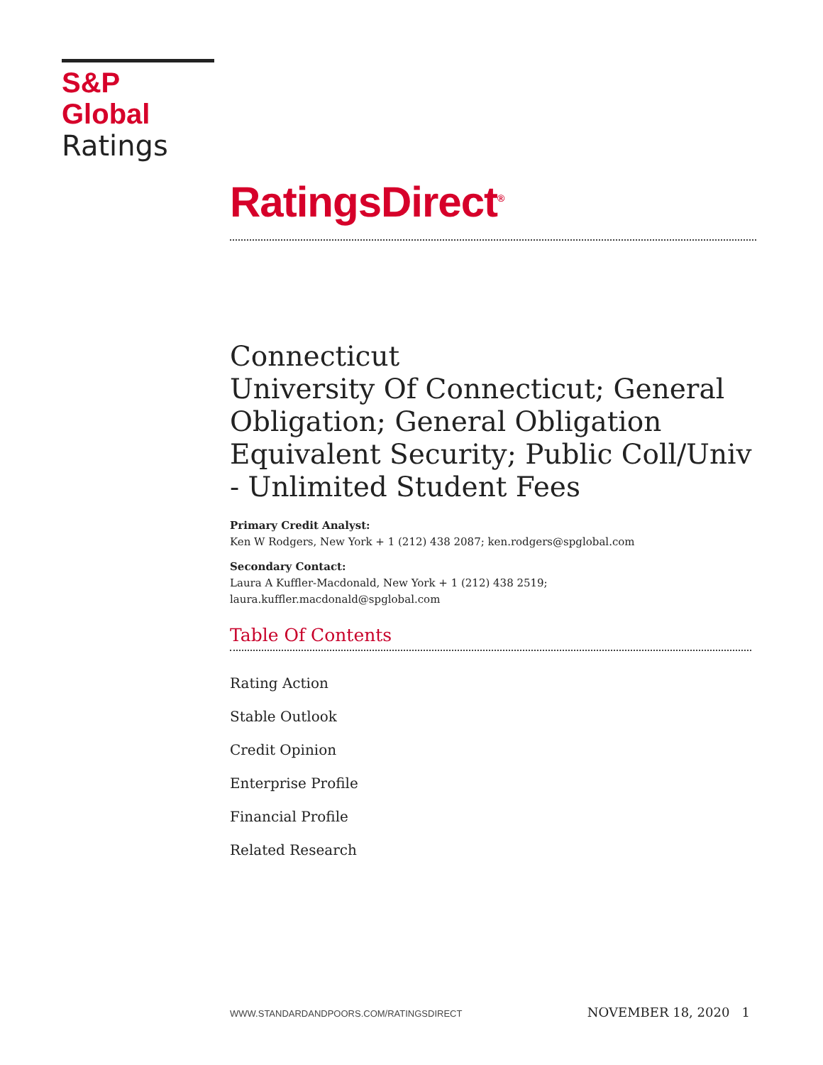S&P Global
Ratings
RatingsDirect<sup>®</sup>
Connecticut
University Of Connecticut; General Obligation; General Obligation Equivalent Security; Public Coll/Univ - Unlimited Student Fees
Primary Credit Analyst:
Ken W Rodgers, New York + 1 (212) 438 2087; ken.rodgers@spglobal.com
Secondary Contact:
Laura A Kuffler-Macdonald, New York + 1 (212) 438 2519; laura.kuffler.macdonald@spglobal.com
Table Of Contents
Rating Action
Stable Outlook
Credit Opinion
Enterprise Profile
Financial Profile
Related Research
WWW.STANDARDANDPOORS.COM/RATINGSDIRECT NOVEMBER 18, 2020 1